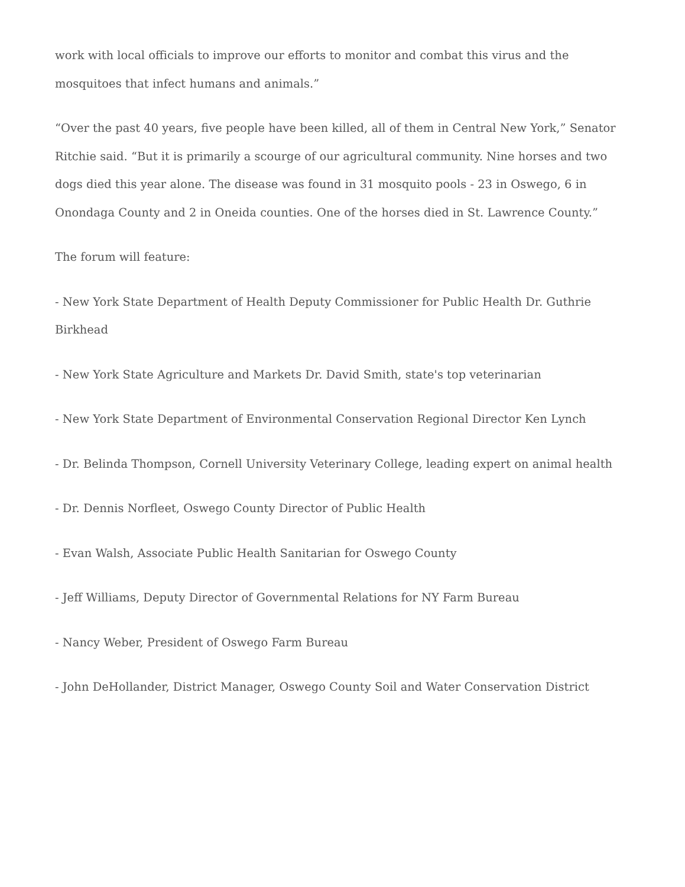work with local officials to improve our efforts to monitor and combat this virus and the mosquitoes that infect humans and animals.”
“Over the past 40 years, five people have been killed, all of them in Central New York,” Senator Ritchie said. “But it is primarily a scourge of our agricultural community. Nine horses and two dogs died this year alone. The disease was found in 31 mosquito pools - 23 in Oswego, 6 in Onondaga County and 2 in Oneida counties. One of the horses died in St. Lawrence County.”
The forum will feature:
- New York State Department of Health Deputy Commissioner for Public Health Dr. Guthrie Birkhead
- New York State Agriculture and Markets Dr. David Smith, state's top veterinarian
- New York State Department of Environmental Conservation Regional Director Ken Lynch
- Dr. Belinda Thompson, Cornell University Veterinary College, leading expert on animal health
- Dr. Dennis Norfleet, Oswego County Director of Public Health
- Evan Walsh, Associate Public Health Sanitarian for Oswego County
- Jeff Williams, Deputy Director of Governmental Relations for NY Farm Bureau
- Nancy Weber, President of Oswego Farm Bureau
- John DeHollander, District Manager, Oswego County Soil and Water Conservation District